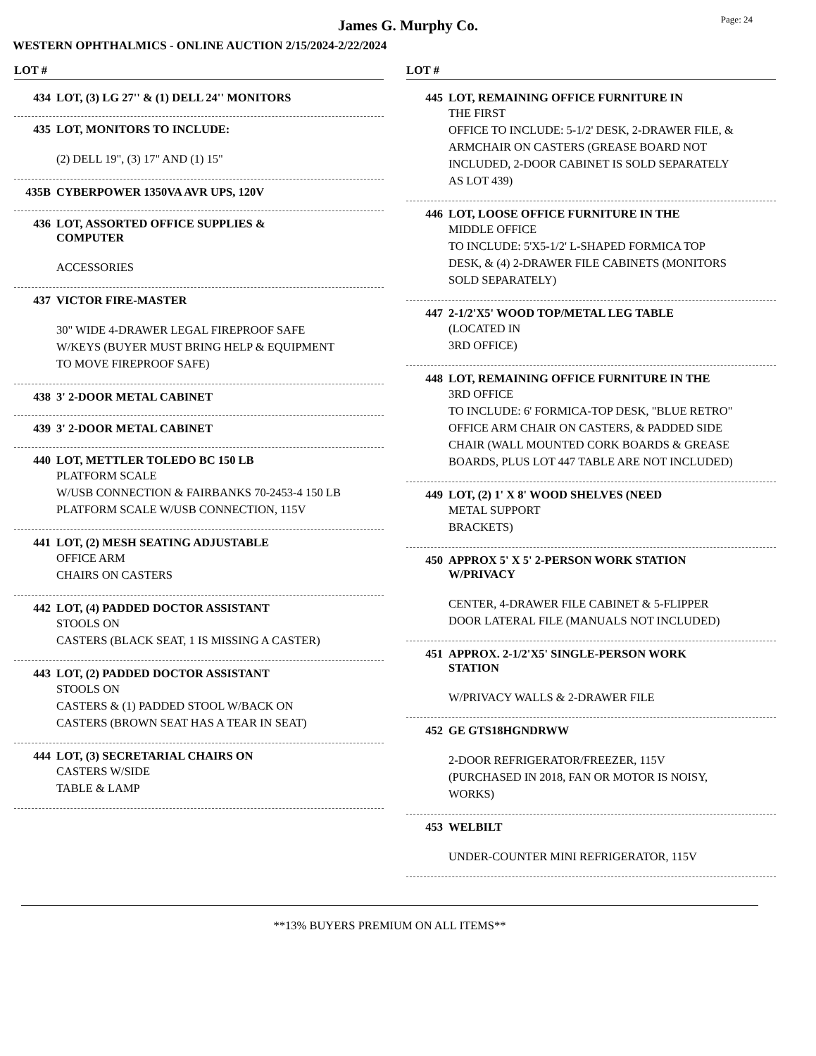James G. Murphy Co.
Page: 24
WESTERN OPHTHALMICS - ONLINE AUCTION 2/15/2024-2/22/2024
LOT #
434 LOT, (3) LG 27'' & (1) DELL 24'' MONITORS
435 LOT, MONITORS TO INCLUDE:
(2) DELL 19", (3) 17" AND (1) 15"
435B CYBERPOWER 1350VA AVR UPS, 120V
436 LOT, ASSORTED OFFICE SUPPLIES &
COMPUTER
ACCESSORIES
437 VICTOR FIRE-MASTER
30" WIDE 4-DRAWER LEGAL FIREPROOF SAFE
W/KEYS (BUYER MUST BRING HELP & EQUIPMENT
TO MOVE FIREPROOF SAFE)
438 3' 2-DOOR METAL CABINET
439 3' 2-DOOR METAL CABINET
440 LOT, METTLER TOLEDO BC 150 LB
PLATFORM SCALE
W/USB CONNECTION & FAIRBANKS 70-2453-4 150 LB
PLATFORM SCALE W/USB CONNECTION, 115V
441 LOT, (2) MESH SEATING ADJUSTABLE
OFFICE ARM
CHAIRS ON CASTERS
442 LOT, (4) PADDED DOCTOR ASSISTANT
STOOLS ON
CASTERS (BLACK SEAT, 1 IS MISSING A CASTER)
443 LOT, (2) PADDED DOCTOR ASSISTANT
STOOLS ON
CASTERS & (1) PADDED STOOL W/BACK ON
CASTERS (BROWN SEAT HAS A TEAR IN SEAT)
444 LOT, (3) SECRETARIAL CHAIRS ON
CASTERS W/SIDE
TABLE & LAMP
LOT #
445 LOT, REMAINING OFFICE FURNITURE IN
THE FIRST
OFFICE TO INCLUDE: 5-1/2' DESK, 2-DRAWER FILE, &
ARMCHAIR ON CASTERS (GREASE BOARD NOT
INCLUDED, 2-DOOR CABINET IS SOLD SEPARATELY
AS LOT 439)
446 LOT, LOOSE OFFICE FURNITURE IN THE
MIDDLE OFFICE
TO INCLUDE: 5'X5-1/2' L-SHAPED FORMICA TOP
DESK, & (4) 2-DRAWER FILE CABINETS (MONITORS
SOLD SEPARATELY)
447 2-1/2'X5' WOOD TOP/METAL LEG TABLE
(LOCATED IN
3RD OFFICE)
448 LOT, REMAINING OFFICE FURNITURE IN THE
3RD OFFICE
TO INCLUDE: 6' FORMICA-TOP DESK, "BLUE RETRO"
OFFICE ARM CHAIR ON CASTERS, & PADDED SIDE
CHAIR (WALL MOUNTED CORK BOARDS & GREASE
BOARDS, PLUS LOT 447 TABLE ARE NOT INCLUDED)
449 LOT, (2) 1' X 8' WOOD SHELVES (NEED
METAL SUPPORT
BRACKETS)
450 APPROX 5' X 5' 2-PERSON WORK STATION
W/PRIVACY
CENTER, 4-DRAWER FILE CABINET & 5-FLIPPER
DOOR LATERAL FILE (MANUALS NOT INCLUDED)
451 APPROX. 2-1/2'X5' SINGLE-PERSON WORK
STATION
W/PRIVACY WALLS & 2-DRAWER FILE
452 GE GTS18HGNDRWW
2-DOOR REFRIGERATOR/FREEZER, 115V
(PURCHASED IN 2018, FAN OR MOTOR IS NOISY,
WORKS)
453 WELBILT
UNDER-COUNTER MINI REFRIGERATOR, 115V
**13% BUYERS PREMIUM ON ALL ITEMS**